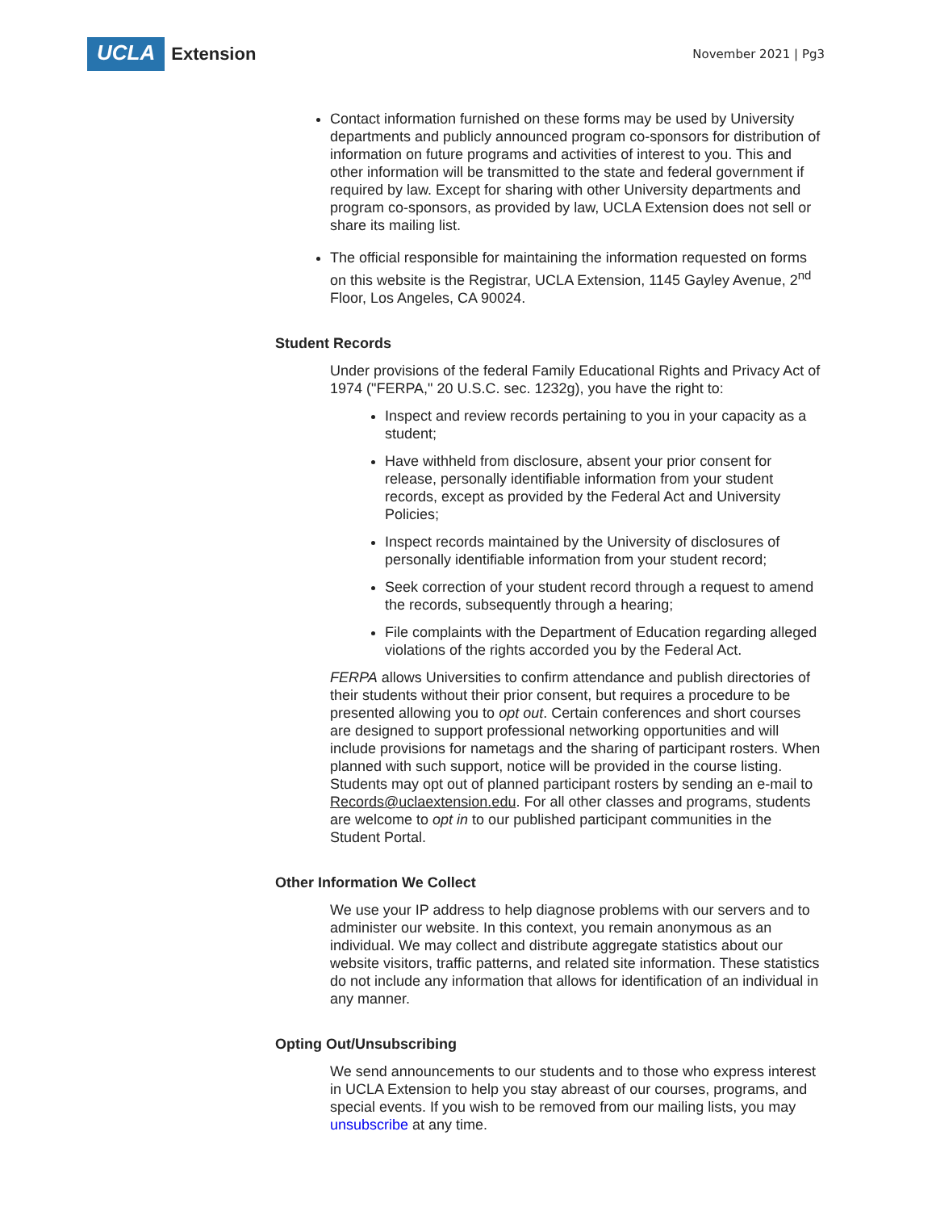UCLA Extension
November 2021 | Pg3
Contact information furnished on these forms may be used by University departments and publicly announced program co-sponsors for distribution of information on future programs and activities of interest to you. This and other information will be transmitted to the state and federal government if required by law. Except for sharing with other University departments and program co-sponsors, as provided by law, UCLA Extension does not sell or share its mailing list.
The official responsible for maintaining the information requested on forms on this website is the Registrar, UCLA Extension, 1145 Gayley Avenue, 2<sup>nd</sup> Floor, Los Angeles, CA 90024.
Student Records
Under provisions of the federal Family Educational Rights and Privacy Act of 1974 ("FERPA," 20 U.S.C. sec. 1232g), you have the right to:
Inspect and review records pertaining to you in your capacity as a student;
Have withheld from disclosure, absent your prior consent for release, personally identifiable information from your student records, except as provided by the Federal Act and University Policies;
Inspect records maintained by the University of disclosures of personally identifiable information from your student record;
Seek correction of your student record through a request to amend the records, subsequently through a hearing;
File complaints with the Department of Education regarding alleged violations of the rights accorded you by the Federal Act.
FERPA allows Universities to confirm attendance and publish directories of their students without their prior consent, but requires a procedure to be presented allowing you to opt out. Certain conferences and short courses are designed to support professional networking opportunities and will include provisions for nametags and the sharing of participant rosters. When planned with such support, notice will be provided in the course listing. Students may opt out of planned participant rosters by sending an e-mail to Records@uclaextension.edu. For all other classes and programs, students are welcome to opt in to our published participant communities in the Student Portal.
Other Information We Collect
We use your IP address to help diagnose problems with our servers and to administer our website. In this context, you remain anonymous as an individual. We may collect and distribute aggregate statistics about our website visitors, traffic patterns, and related site information. These statistics do not include any information that allows for identification of an individual in any manner.
Opting Out/Unsubscribing
We send announcements to our students and to those who express interest in UCLA Extension to help you stay abreast of our courses, programs, and special events. If you wish to be removed from our mailing lists, you may unsubscribe at any time.